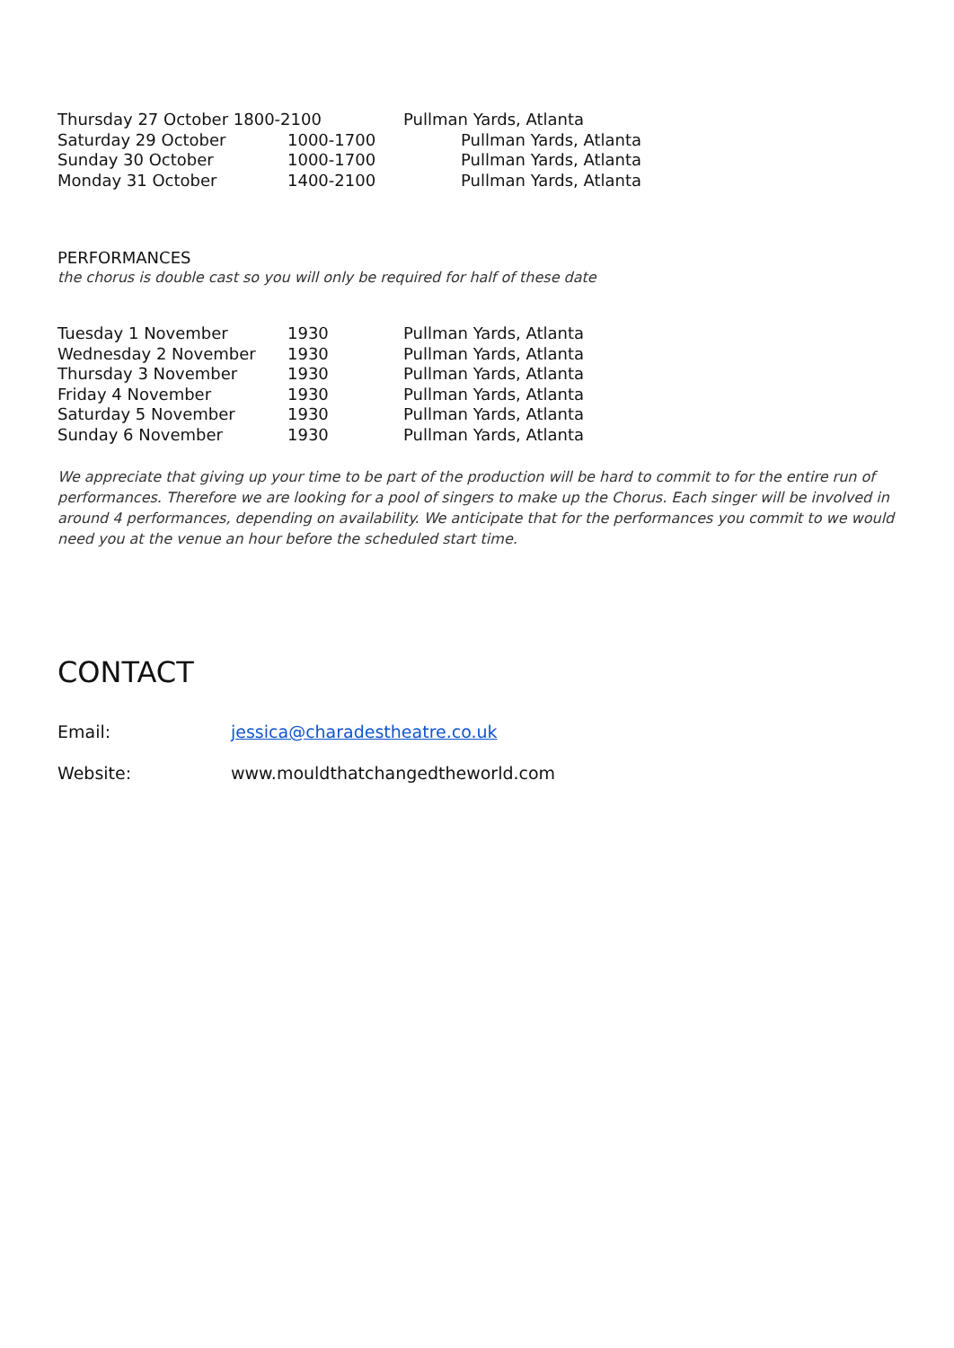| Thursday 27 October 1800-2100 | | Pullman Yards, Atlanta |
| Saturday 29 October | 1000-1700 | Pullman Yards, Atlanta |
| Sunday 30 October | 1000-1700 | Pullman Yards, Atlanta |
| Monday 31 October | 1400-2100 | Pullman Yards, Atlanta |
PERFORMANCES
the chorus is double cast so you will only be required for half of these date
| Tuesday 1 November | 1930 | Pullman Yards, Atlanta |
| Wednesday 2 November | 1930 | Pullman Yards, Atlanta |
| Thursday 3 November | 1930 | Pullman Yards, Atlanta |
| Friday 4 November | 1930 | Pullman Yards, Atlanta |
| Saturday 5 November | 1930 | Pullman Yards, Atlanta |
| Sunday 6 November | 1930 | Pullman Yards, Atlanta |
We appreciate that giving up your time to be part of the production will be hard to commit to for the entire run of performances. Therefore we are looking for a pool of singers to make up the Chorus. Each singer will be involved in around 4 performances, depending on availability. We anticipate that for the performances you commit to we would need you at the venue an hour before the scheduled start time.
CONTACT
Email: jessica@charadestheatre.co.uk
Website: www.mouldthatchangedtheworld.com